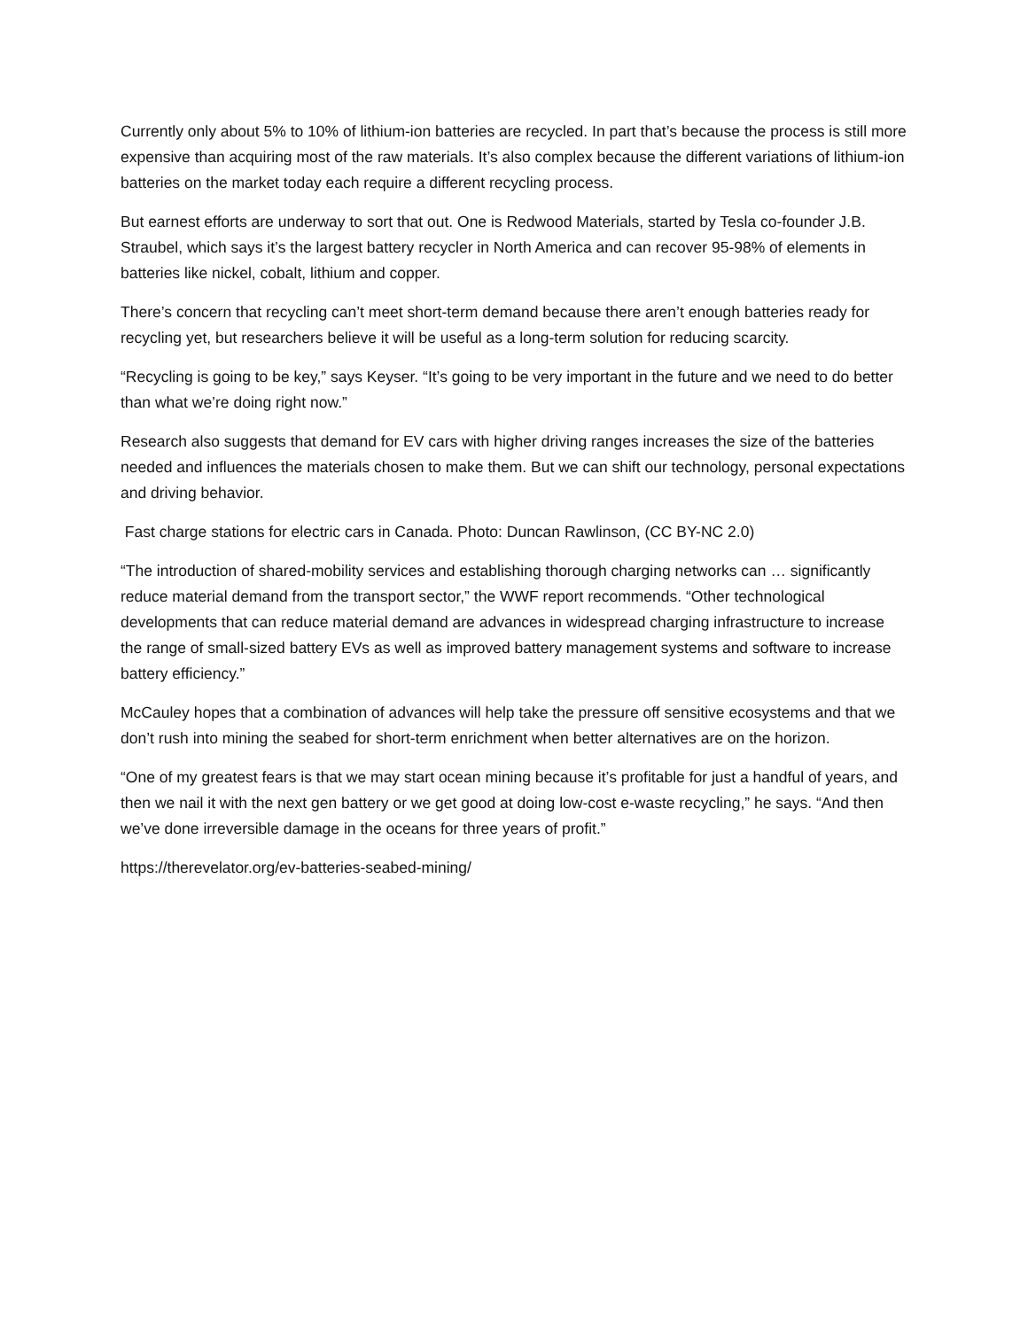Currently only about 5% to 10% of lithium-ion batteries are recycled. In part that’s because the process is still more expensive than acquiring most of the raw materials. It’s also complex because the different variations of lithium-ion batteries on the market today each require a different recycling process.
But earnest efforts are underway to sort that out. One is Redwood Materials, started by Tesla co-founder J.B. Straubel, which says it’s the largest battery recycler in North America and can recover 95-98% of elements in batteries like nickel, cobalt, lithium and copper.
There’s concern that recycling can’t meet short-term demand because there aren’t enough batteries ready for recycling yet, but researchers believe it will be useful as a long-term solution for reducing scarcity.
“Recycling is going to be key,” says Keyser. “It’s going to be very important in the future and we need to do better than what we’re doing right now.”
Research also suggests that demand for EV cars with higher driving ranges increases the size of the batteries needed and influences the materials chosen to make them. But we can shift our technology, personal expectations and driving behavior.
Fast charge stations for electric cars in Canada. Photo: Duncan Rawlinson, (CC BY-NC 2.0)
“The introduction of shared-mobility services and establishing thorough charging networks can … significantly reduce material demand from the transport sector,” the WWF report recommends. “Other technological developments that can reduce material demand are advances in widespread charging infrastructure to increase the range of small-sized battery EVs as well as improved battery management systems and software to increase battery efficiency.”
McCauley hopes that a combination of advances will help take the pressure off sensitive ecosystems and that we don’t rush into mining the seabed for short-term enrichment when better alternatives are on the horizon.
“One of my greatest fears is that we may start ocean mining because it’s profitable for just a handful of years, and then we nail it with the next gen battery or we get good at doing low-cost e-waste recycling,” he says. “And then we’ve done irreversible damage in the oceans for three years of profit.”
https://therevelator.org/ev-batteries-seabed-mining/